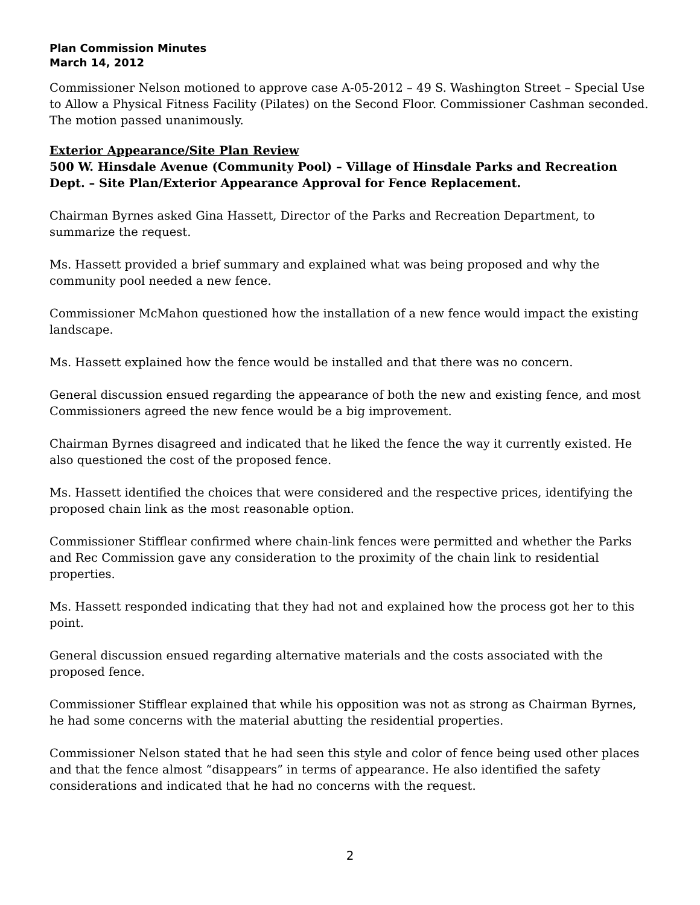Plan Commission Minutes
March 14, 2012
Commissioner Nelson motioned to approve case A-05-2012 – 49 S. Washington Street – Special Use to Allow a Physical Fitness Facility (Pilates) on the Second Floor. Commissioner Cashman seconded. The motion passed unanimously.
Exterior Appearance/Site Plan Review
500 W. Hinsdale Avenue (Community Pool) – Village of Hinsdale Parks and Recreation Dept. – Site Plan/Exterior Appearance Approval for Fence Replacement.
Chairman Byrnes asked Gina Hassett, Director of the Parks and Recreation Department, to summarize the request.
Ms. Hassett provided a brief summary and explained what was being proposed and why the community pool needed a new fence.
Commissioner McMahon questioned how the installation of a new fence would impact the existing landscape.
Ms. Hassett explained how the fence would be installed and that there was no concern.
General discussion ensued regarding the appearance of both the new and existing fence, and most Commissioners agreed the new fence would be a big improvement.
Chairman Byrnes disagreed and indicated that he liked the fence the way it currently existed. He also questioned the cost of the proposed fence.
Ms. Hassett identified the choices that were considered and the respective prices, identifying the proposed chain link as the most reasonable option.
Commissioner Stifflear confirmed where chain-link fences were permitted and whether the Parks and Rec Commission gave any consideration to the proximity of the chain link to residential properties.
Ms. Hassett responded indicating that they had not and explained how the process got her to this point.
General discussion ensued regarding alternative materials and the costs associated with the proposed fence.
Commissioner Stifflear explained that while his opposition was not as strong as Chairman Byrnes, he had some concerns with the material abutting the residential properties.
Commissioner Nelson stated that he had seen this style and color of fence being used other places and that the fence almost “disappears” in terms of appearance. He also identified the safety considerations and indicated that he had no concerns with the request.
2